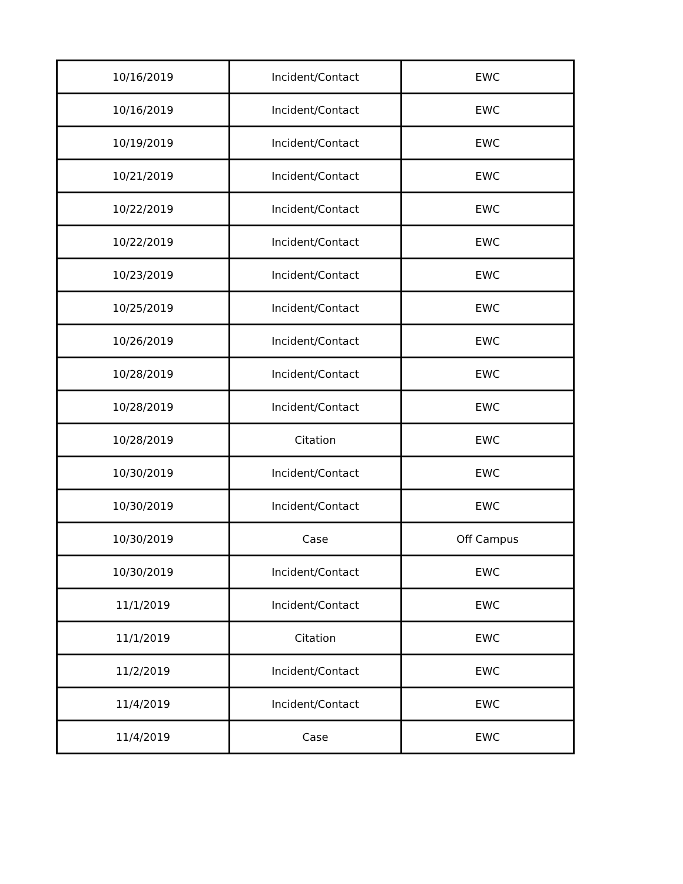| 10/16/2019 | Incident/Contact | EWC |
| 10/16/2019 | Incident/Contact | EWC |
| 10/19/2019 | Incident/Contact | EWC |
| 10/21/2019 | Incident/Contact | EWC |
| 10/22/2019 | Incident/Contact | EWC |
| 10/22/2019 | Incident/Contact | EWC |
| 10/23/2019 | Incident/Contact | EWC |
| 10/25/2019 | Incident/Contact | EWC |
| 10/26/2019 | Incident/Contact | EWC |
| 10/28/2019 | Incident/Contact | EWC |
| 10/28/2019 | Incident/Contact | EWC |
| 10/28/2019 | Citation | EWC |
| 10/30/2019 | Incident/Contact | EWC |
| 10/30/2019 | Incident/Contact | EWC |
| 10/30/2019 | Case | Off Campus |
| 10/30/2019 | Incident/Contact | EWC |
| 11/1/2019 | Incident/Contact | EWC |
| 11/1/2019 | Citation | EWC |
| 11/2/2019 | Incident/Contact | EWC |
| 11/4/2019 | Incident/Contact | EWC |
| 11/4/2019 | Case | EWC |